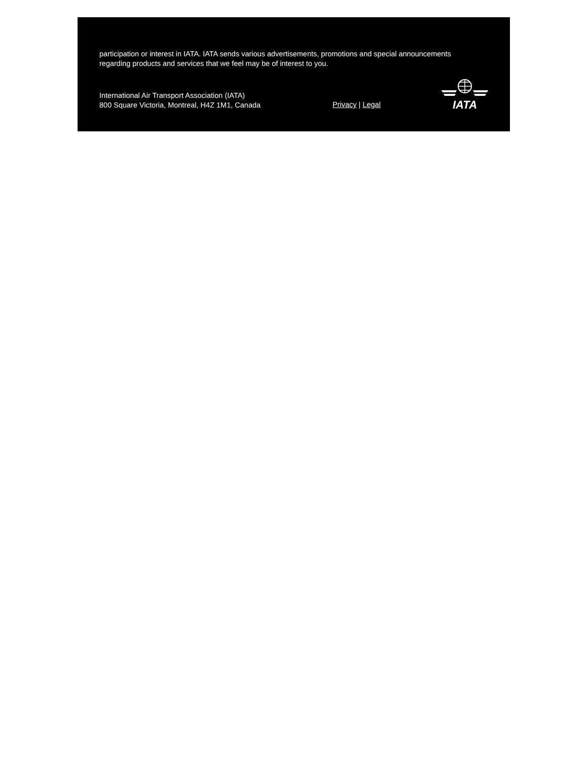participation or interest in IATA. IATA sends various advertisements, promotions and special announcements regarding products and services that we feel may be of interest to you.
International Air Transport Association (IATA)
800 Square Victoria, Montreal, H4Z 1M1, Canada
Privacy | Legal
IATA